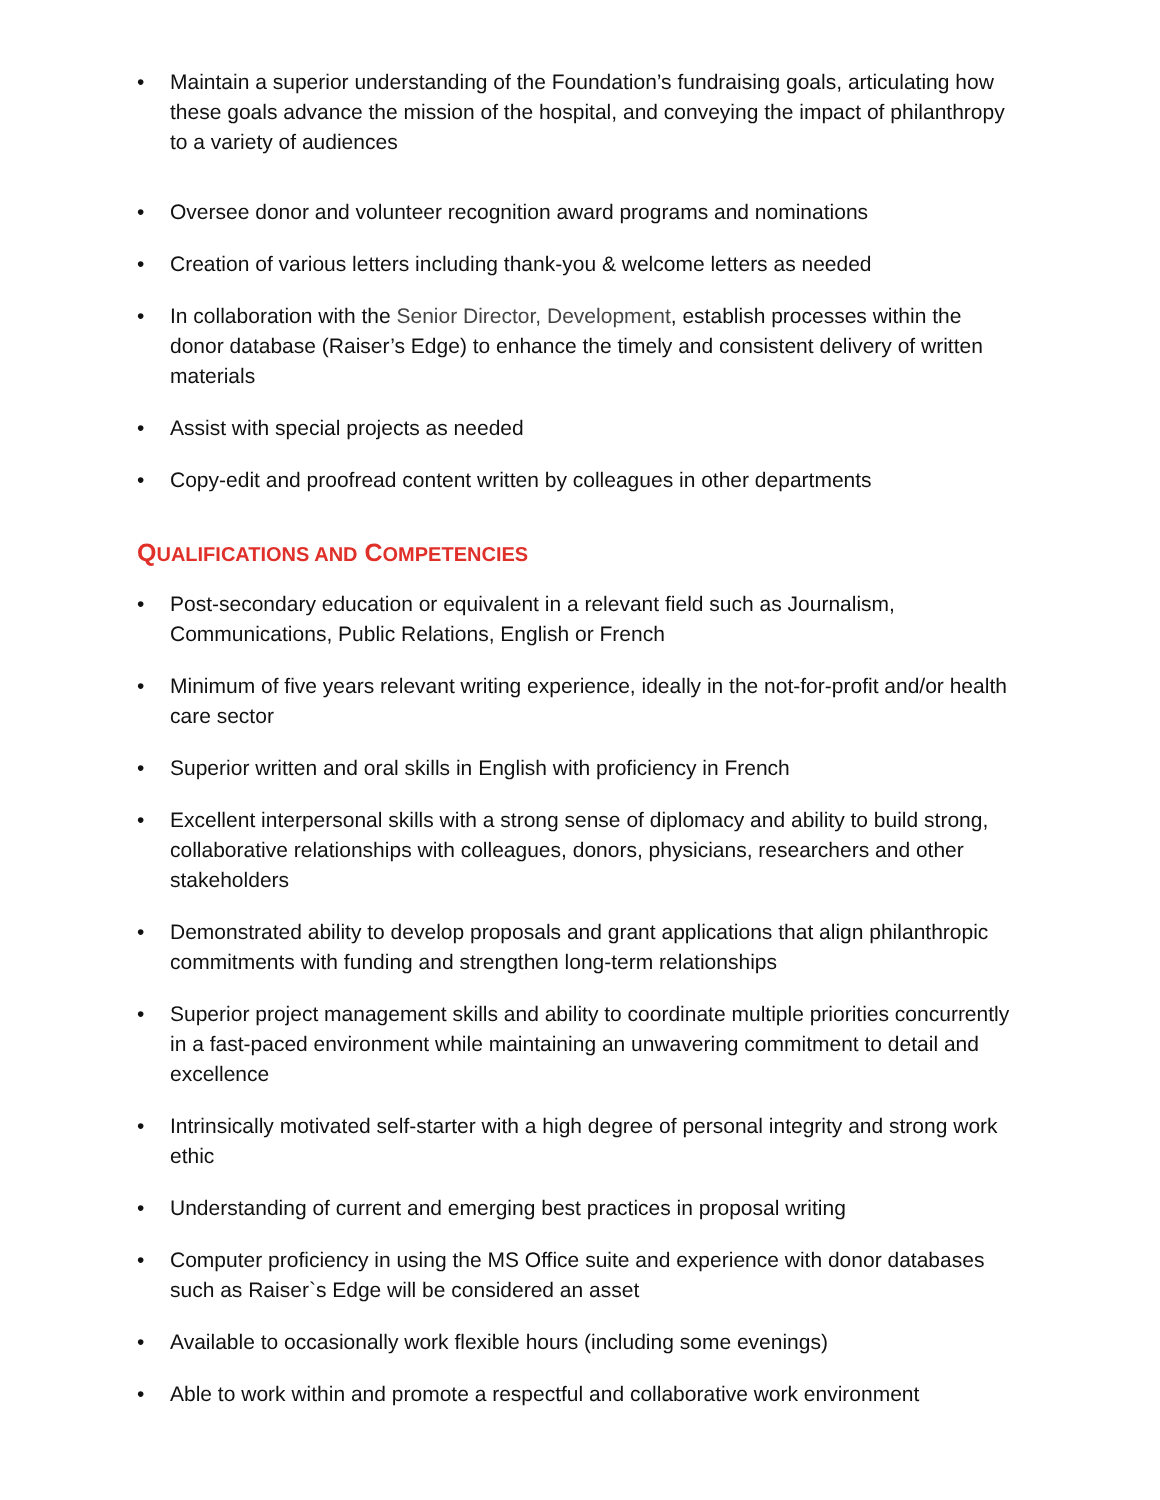• Maintain a superior understanding of the Foundation’s fundraising goals, articulating how these goals advance the mission of the hospital, and conveying the impact of philanthropy to a variety of audiences
• Oversee donor and volunteer recognition award programs and nominations
• Creation of various letters including thank-you & welcome letters as needed
• In collaboration with the Senior Director, Development, establish processes within the donor database (Raiser’s Edge) to enhance the timely and consistent delivery of written materials
• Assist with special projects as needed
• Copy-edit and proofread content written by colleagues in other departments
QUALIFICATIONS AND COMPETENCIES
• Post-secondary education or equivalent in a relevant field such as Journalism, Communications, Public Relations, English or French
• Minimum of five years relevant writing experience, ideally in the not-for-profit and/or health care sector
• Superior written and oral skills in English with proficiency in French
• Excellent interpersonal skills with a strong sense of diplomacy and ability to build strong, collaborative relationships with colleagues, donors, physicians, researchers and other stakeholders
• Demonstrated ability to develop proposals and grant applications that align philanthropic commitments with funding and strengthen long-term relationships
• Superior project management skills and ability to coordinate multiple priorities concurrently in a fast-paced environment while maintaining an unwavering commitment to detail and excellence
• Intrinsically motivated self-starter with a high degree of personal integrity and strong work ethic
• Understanding of current and emerging best practices in proposal writing
• Computer proficiency in using the MS Office suite and experience with donor databases such as Raiser`s Edge will be considered an asset
• Available to occasionally work flexible hours (including some evenings)
• Able to work within and promote a respectful and collaborative work environment